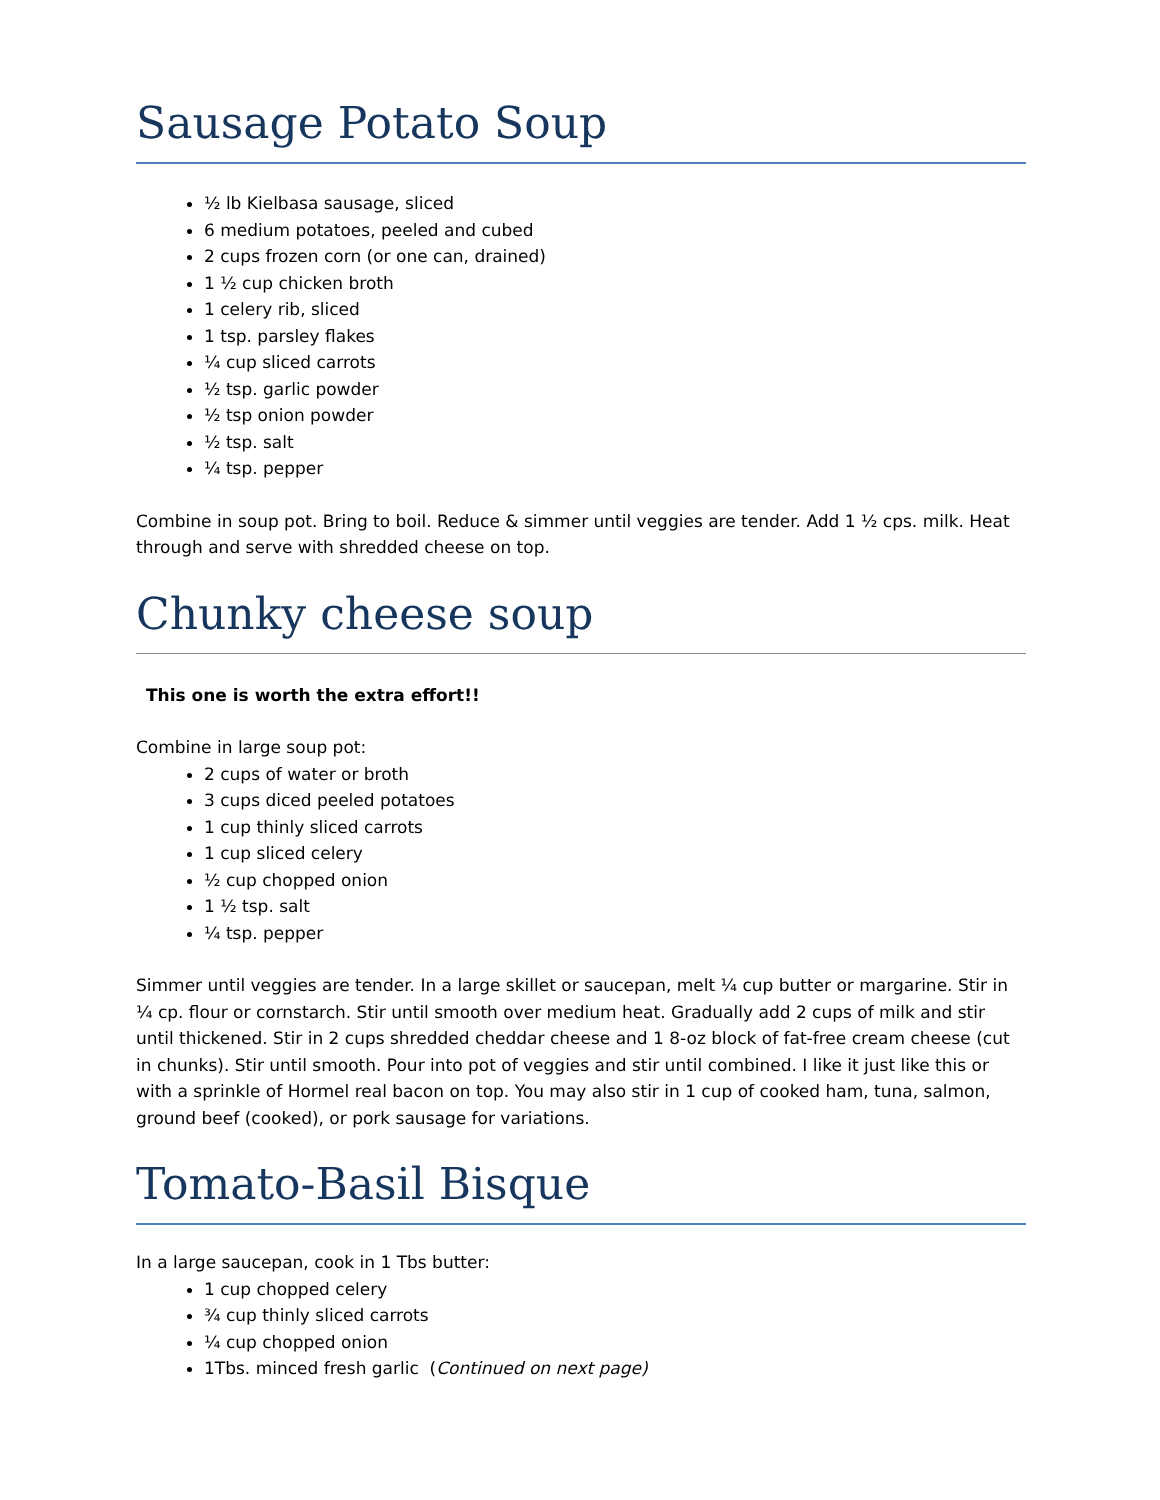Sausage Potato Soup
½ lb Kielbasa sausage, sliced
6 medium potatoes, peeled and cubed
2 cups frozen corn (or one can, drained)
1 ½ cup chicken broth
1 celery rib, sliced
1 tsp. parsley flakes
¼ cup sliced carrots
½ tsp. garlic powder
½ tsp onion powder
½ tsp. salt
¼ tsp. pepper
Combine in soup pot. Bring to boil. Reduce & simmer until veggies are tender. Add 1 ½ cps. milk. Heat through and serve with shredded cheese on top.
Chunky cheese soup
This one is worth the extra effort!!
Combine in large soup pot:
2 cups of water or broth
3 cups diced peeled potatoes
1 cup thinly sliced carrots
1 cup sliced celery
½ cup chopped onion
1 ½ tsp. salt
¼ tsp. pepper
Simmer until veggies are tender. In a large skillet or saucepan, melt ¼ cup butter or margarine. Stir in ¼ cp. flour or cornstarch. Stir until smooth over medium heat. Gradually add 2 cups of milk and stir until thickened. Stir in 2 cups shredded cheddar cheese and 1 8-oz block of fat-free cream cheese (cut in chunks). Stir until smooth. Pour into pot of veggies and stir until combined. I like it just like this or with a sprinkle of Hormel real bacon on top. You may also stir in 1 cup of cooked ham, tuna, salmon, ground beef (cooked), or pork sausage for variations.
Tomato-Basil Bisque
In a large saucepan, cook in 1 Tbs butter:
1 cup chopped celery
¾ cup thinly sliced carrots
¼ cup chopped onion
1Tbs. minced fresh garlic (Continued on next page)